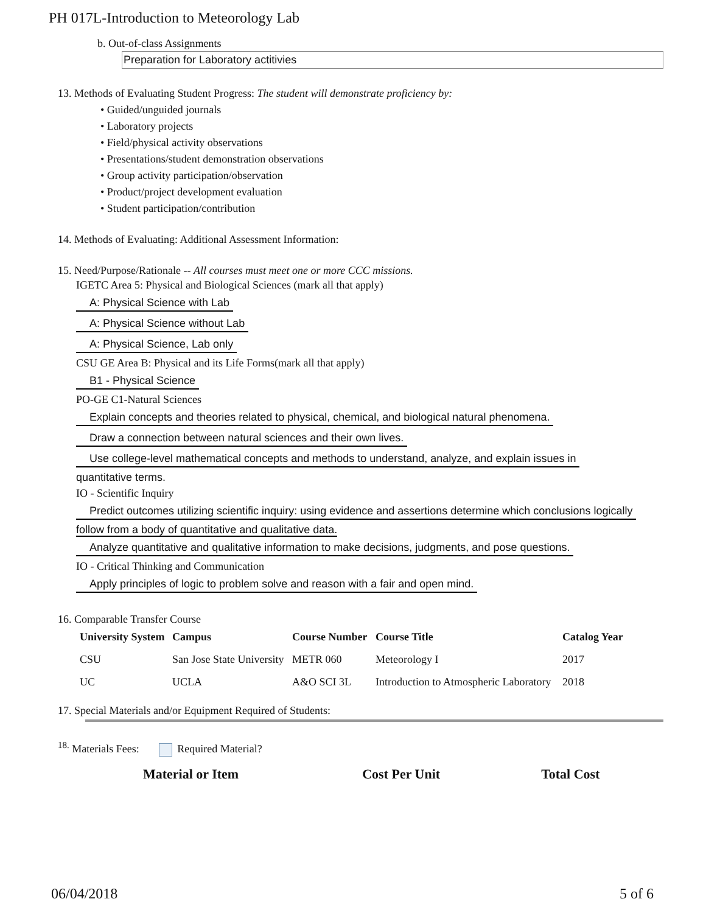PH 017L-Introduction to Meteorology Lab
b. Out-of-class Assignments
Preparation for Laboratory actitivies
13. Methods of Evaluating Student Progress: The student will demonstrate proficiency by:
• Guided/unguided journals
• Laboratory projects
• Field/physical activity observations
• Presentations/student demonstration observations
• Group activity participation/observation
• Product/project development evaluation
• Student participation/contribution
14. Methods of Evaluating: Additional Assessment Information:
15. Need/Purpose/Rationale -- All courses must meet one or more CCC missions.
IGETC Area 5: Physical and Biological Sciences (mark all that apply)
A: Physical Science with Lab
A: Physical Science without Lab
A: Physical Science, Lab only
CSU GE Area B: Physical and its Life Forms(mark all that apply)
B1 - Physical Science
PO-GE C1-Natural Sciences
Explain concepts and theories related to physical, chemical, and biological natural phenomena.
Draw a connection between natural sciences and their own lives.
Use college-level mathematical concepts and methods to understand, analyze, and explain issues in
quantitative terms.
IO - Scientific Inquiry
Predict outcomes utilizing scientific inquiry: using evidence and assertions determine which conclusions logically
follow from a body of quantitative and qualitative data.
Analyze quantitative and qualitative information to make decisions, judgments, and pose questions.
IO - Critical Thinking and Communication
Apply principles of logic to problem solve and reason with a fair and open mind.
16. Comparable Transfer Course
| University System | Campus | Course Number | Course Title | Catalog Year |
| --- | --- | --- | --- | --- |
| CSU | San Jose State University | METR 060 | Meteorology I | 2017 |
| UC | UCLA | A&O SCI 3L | Introduction to Atmospheric Laboratory | 2018 |
17. Special Materials and/or Equipment Required of Students:
<sup>18.</sup> Materials Fees: Required Material?
Material or Item Cost Per Unit Total Cost
06/04/2018 5 of 6